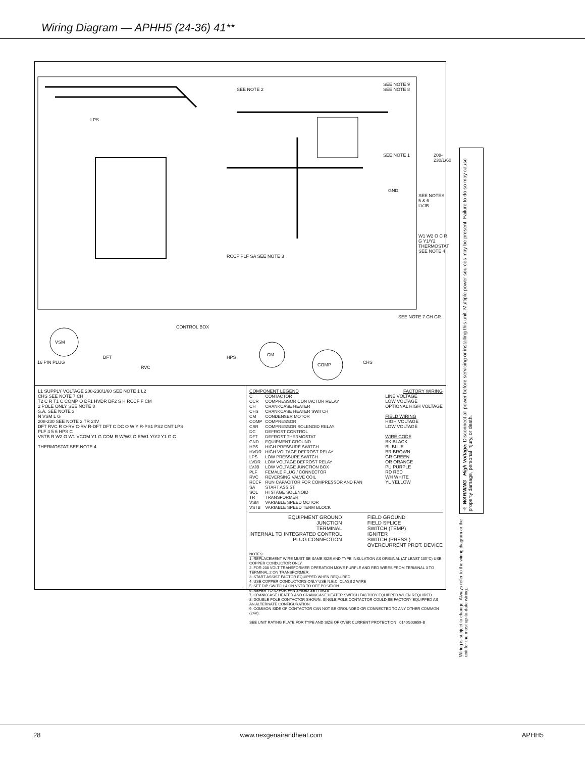Wiring Diagram — APHH5 (24-36) 41**
SEE NOTE 2
SEE NOTE 9
SEE NOTE 8
LPS
SEE NOTE 1
GND
SEE NOTES 5 & 6
LVJB
W1 W2 O C R G Y1/Y2 THERMOSTAT SEE NOTE 4
RCCF PLF SA SEE NOTE 3
CONTROL BOX
VSM
16 PIN PLUG
DFT
RVC
HPS CM
COMP CHS
SEE NOTE 7 CH GR
208-230/1/60
L1 SUPPLY VOLTAGE 208-230/1/60 SEE NOTE 1 L2
CHS SEE NOTE 7 CH
T2 C R T1 C COMP O DF1 HVDR DF2 S H RCCF F CM
2 POLE ONLY SEE NOTE 8
S.A. SEE NOTE 3
N VSM L G
208-230 SEE NOTE 2 TR 24V
DFT RVC R O-RV C-RV R-DFT DFT C DC O W Y R-PS1 PS2 CNT LPS
PLF 4 5 6 HPS C
VSTB R W2 O W1 VCOM Y1 G COM R W/W2 O E/W1 Y\Y2 Y1 G C
THERMOSTAT SEE NOTE 4
COMPONENT LEGEND FACTORY WIRING
| C | CONTACTOR |
| CCR | COMPRESSOR CONTACTOR RELAY |
| CH | CRANKCASE HEATER |
| CHS | CRANKCASE HEATER SWITCH |
| CM | CONDENSER MOTOR |
| COMP | COMPRESSOR |
| CSR | COMPRESSOR SOLENOID RELAY |
| DC | DEFROST CONTROL |
| DFT | DEFROST THERMOSTAT |
| GND | EQUIPMENT GROUND |
| HPS | HIGH PRESSURE SWITCH |
| HVDR | HIGH VOLTAGE DEFROST RELAY |
| LPS | LOW PRESSURE SWITCH |
| LVDR | LOW VOLTAGE DEFROST RELAY |
| LVJB | LOW VOLTAGE JUNCTION BOX |
| PLF | FEMALE PLUG / CONNECTOR |
| RVC | REVERSING VALVE COIL |
| RCCF | RUN CAPACITOR FOR COMPRESSOR AND FAN |
| SA | START ASSIST |
| SOL | HI STAGE SOLENOID |
| TR | TRANSFORMER |
| VSM | VARIABLE SPEED MOTOR |
| VSTB | VARIABLE SPEED TERM BLOCK |
LINE VOLTAGE
LOW VOLTAGE
OPTIONAL HIGH VOLTAGE
FIELD WIRING
HIGH VOLTAGE
LOW VOLTAGE
WIRE CODE
BK BLACK
BL BLUE
BR BROWN
GR GREEN
OR ORANGE
PU PURPLE
RD RED
WH WHITE
YL YELLOW
EQUIPMENT GROUND
JUNCTION
TERMINAL
INTERNAL TO INTEGRATED CONTROL
PLUG CONNECTION
FIELD GROUND
FIELD SPLICE
SWITCH (TEMP)
IGNITER
SWITCH (PRESS.)
OVERCURRENT PROT. DEVICE
NOTES:
1. REPLACEMENT WIRE MUST BE SAME SIZE AND TYPE INSULATION AS ORIGINAL (AT LEAST 105°C) USE COPPER CONDUCTOR ONLY.
2. FOR 208 VOLT TRANSFORMER OPERATION MOVE PURPLE AND RED WIRES FROM TERMINAL 3 TO TERMINAL 2 ON TRANSFORMER.
3. START ASSIST FACTOR EQUIPPED WHEN REQUIRED
4. USE COPPER CONDUCTORS ONLY USE N.E.C. CLASS 2 WIRE
5. SET DIP SWITCH 4 ON VSTB TO OFF POSITION
6. REFER TO IO FOR FAN SPEED SETTINGS
7. CRANKCASE HEATER AND CRANKCASE HEATER SWITCH FACTORY EQUIPPED WHEN REQUIRED.
8. DOUBLE POLE CONTACTOR SHOWN. SINGLE POLE CONTACTOR COULD BE FACTORY EQUIPPED AS AN ALTERNATE CONFIGURATION.
9. COMMON SIDE OF CONTACTOR CAN NOT BE GROUNDED OR CONNECTED TO ANY OTHER COMMON (24V).
SEE UNIT RATING PLATE FOR TYPE AND SIZE OF OVER CURRENT PROTECTION 0140G03659-B
⚠ WARNING High Voltage: Disconnect all power before servicing or installing this unit. Multiple power sources may be present. Failure to do so may cause property damage, personal injury, or death.
Wiring is subject to change. Always refer to the wiring diagram or the unit for the most up-to-date wiring.
28 www.nexgenairandheat.com APHH5